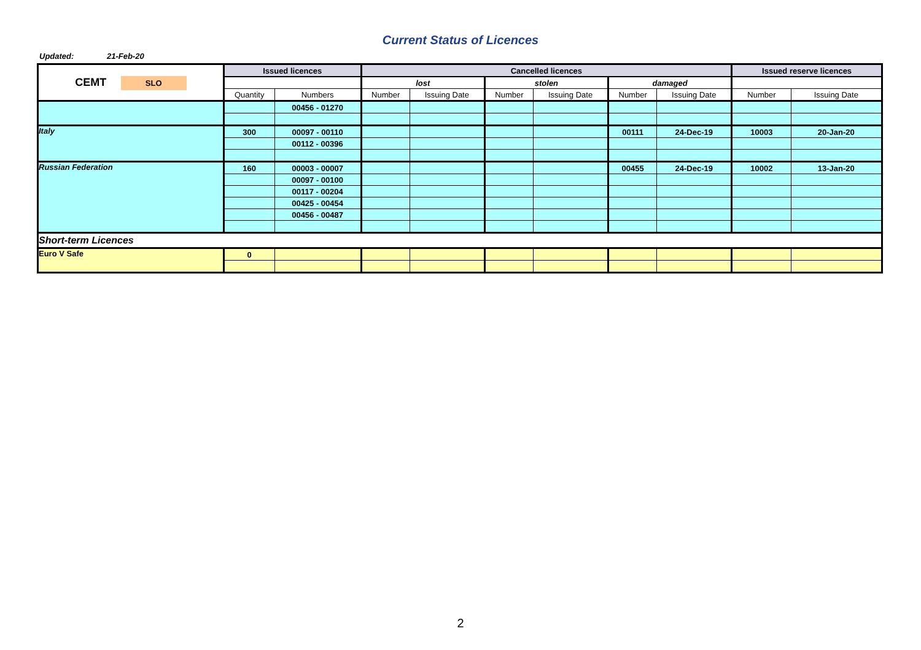Current Status of Licences
Updated: 21-Feb-20
| CEMT SLO | Issued licences | | Cancelled licences | | | | | | Issued reserve licences | |
| | | | lost | | stolen | | damaged | | | |
| | Quantity | Numbers | Number | Issuing Date | Number | Issuing Date | Number | Issuing Date | Number | Issuing Date |
| | | 00456 - 01270 | | | | | | | | |
| Italy | 300 | 00097 - 00110 | | | | | 00111 | 24-Dec-19 | 10003 | 20-Jan-20 |
| | | 00112 - 00396 | | | | | | | | |
| Russian Federation | 160 | 00003 - 00007 | | | | | 00455 | 24-Dec-19 | 10002 | 13-Jan-20 |
| | | 00097 - 00100 | | | | | | | | |
| | | 00117 - 00204 | | | | | | | | |
| | | 00425 - 00454 | | | | | | | | |
| | | 00456 - 00487 | | | | | | | | |
| Short-term Licences | | | | | | | | | | |
| Euro V Safe | 0 | | | | | | | | | |
2